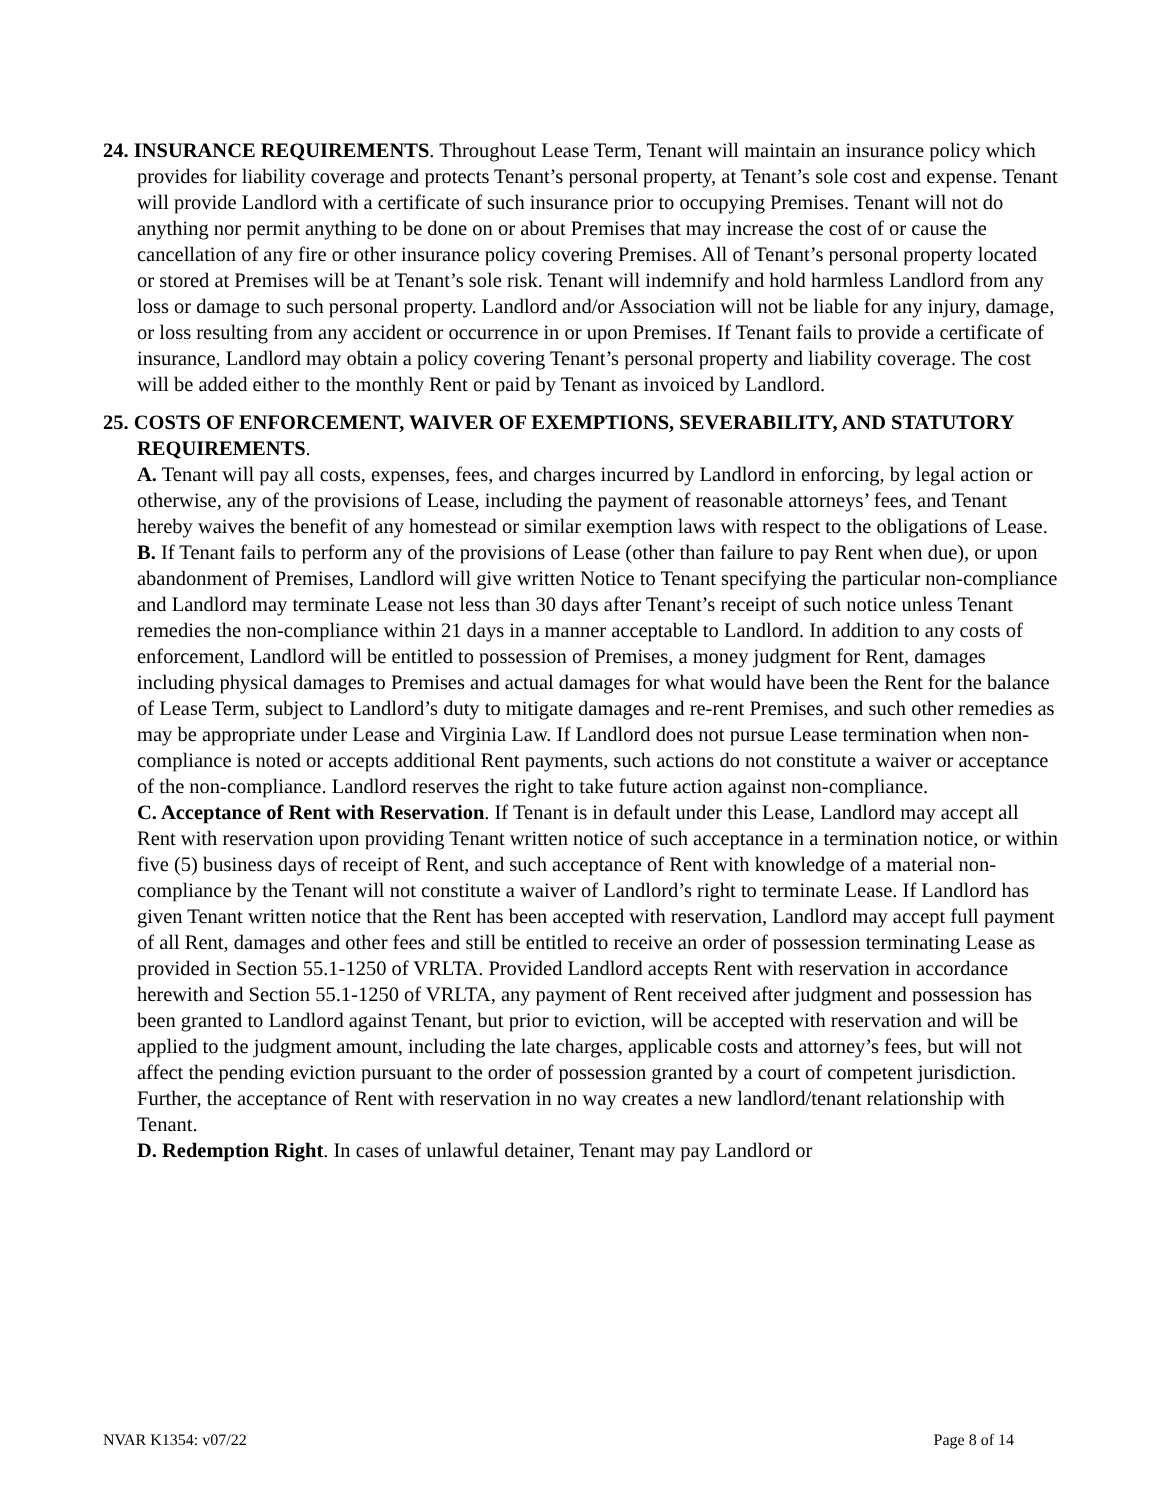24. INSURANCE REQUIREMENTS. Throughout Lease Term, Tenant will maintain an insurance policy which provides for liability coverage and protects Tenant’s personal property, at Tenant’s sole cost and expense. Tenant will provide Landlord with a certificate of such insurance prior to occupying Premises. Tenant will not do anything nor permit anything to be done on or about Premises that may increase the cost of or cause the cancellation of any fire or other insurance policy covering Premises. All of Tenant’s personal property located or stored at Premises will be at Tenant’s sole risk. Tenant will indemnify and hold harmless Landlord from any loss or damage to such personal property. Landlord and/or Association will not be liable for any injury, damage, or loss resulting from any accident or occurrence in or upon Premises. If Tenant fails to provide a certificate of insurance, Landlord may obtain a policy covering Tenant’s personal property and liability coverage. The cost will be added either to the monthly Rent or paid by Tenant as invoiced by Landlord.
25. COSTS OF ENFORCEMENT, WAIVER OF EXEMPTIONS, SEVERABILITY, AND STATUTORY REQUIREMENTS.
A. Tenant will pay all costs, expenses, fees, and charges incurred by Landlord in enforcing, by legal action or otherwise, any of the provisions of Lease, including the payment of reasonable attorneys’ fees, and Tenant hereby waives the benefit of any homestead or similar exemption laws with respect to the obligations of Lease.
B. If Tenant fails to perform any of the provisions of Lease (other than failure to pay Rent when due), or upon abandonment of Premises, Landlord will give written Notice to Tenant specifying the particular non-compliance and Landlord may terminate Lease not less than 30 days after Tenant’s receipt of such notice unless Tenant remedies the non-compliance within 21 days in a manner acceptable to Landlord. In addition to any costs of enforcement, Landlord will be entitled to possession of Premises, a money judgment for Rent, damages including physical damages to Premises and actual damages for what would have been the Rent for the balance of Lease Term, subject to Landlord’s duty to mitigate damages and re-rent Premises, and such other remedies as may be appropriate under Lease and Virginia Law. If Landlord does not pursue Lease termination when non-compliance is noted or accepts additional Rent payments, such actions do not constitute a waiver or acceptance of the non-compliance. Landlord reserves the right to take future action against non-compliance.
C. Acceptance of Rent with Reservation. If Tenant is in default under this Lease, Landlord may accept all Rent with reservation upon providing Tenant written notice of such acceptance in a termination notice, or within five (5) business days of receipt of Rent, and such acceptance of Rent with knowledge of a material non-compliance by the Tenant will not constitute a waiver of Landlord’s right to terminate Lease. If Landlord has given Tenant written notice that the Rent has been accepted with reservation, Landlord may accept full payment of all Rent, damages and other fees and still be entitled to receive an order of possession terminating Lease as provided in Section 55.1-1250 of VRLTA. Provided Landlord accepts Rent with reservation in accordance herewith and Section 55.1-1250 of VRLTA, any payment of Rent received after judgment and possession has been granted to Landlord against Tenant, but prior to eviction, will be accepted with reservation and will be applied to the judgment amount, including the late charges, applicable costs and attorney’s fees, but will not affect the pending eviction pursuant to the order of possession granted by a court of competent jurisdiction. Further, the acceptance of Rent with reservation in no way creates a new landlord/tenant relationship with Tenant.
D. Redemption Right. In cases of unlawful detainer, Tenant may pay Landlord or
NVAR K1354: v07/22 Page 8 of 14